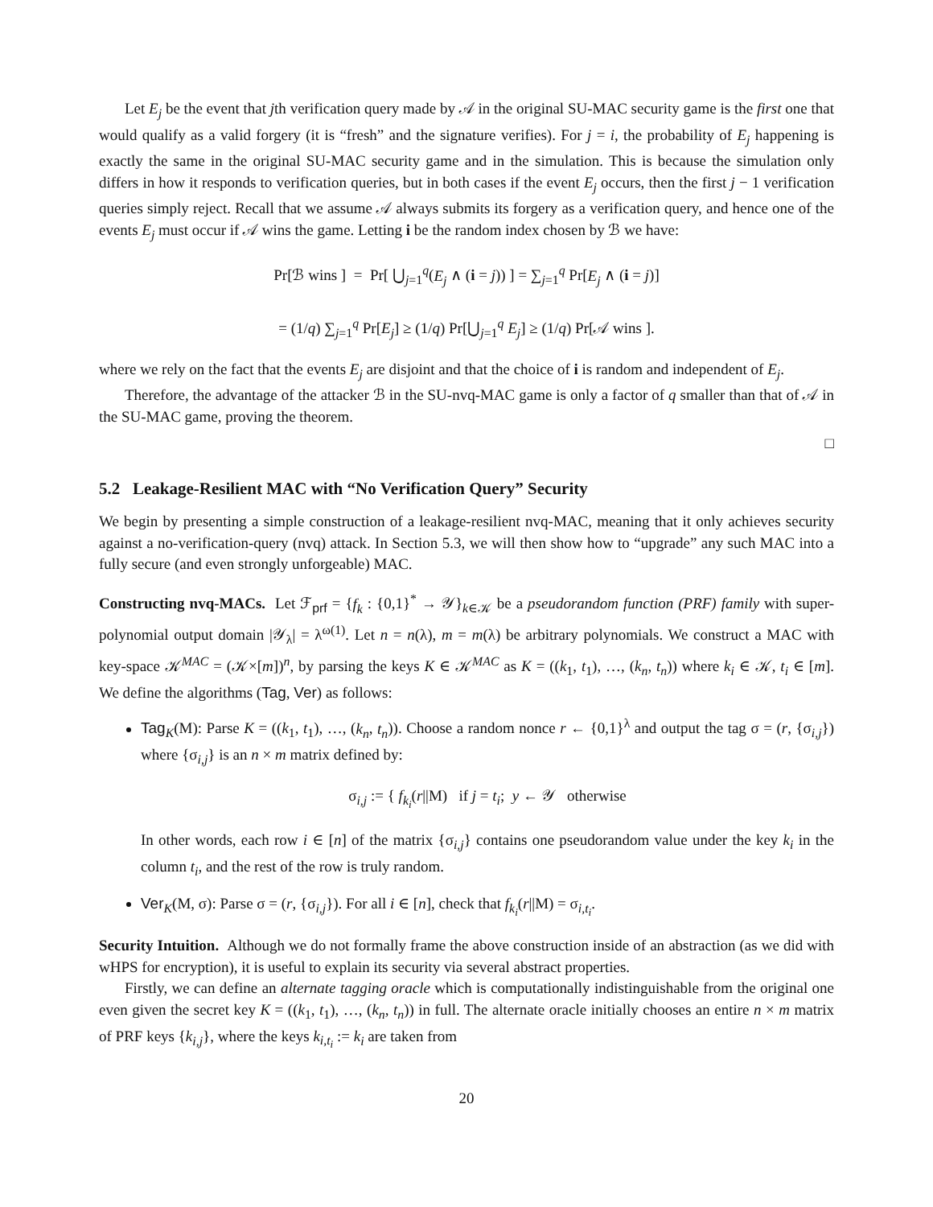Let E<sub>j</sub> be the event that jth verification query made by 𝒜 in the original SU-MAC security game is the first one that would qualify as a valid forgery (it is “fresh” and the signature verifies). For j = i, the probability of E<sub>j</sub> happening is exactly the same in the original SU-MAC security game and in the simulation. This is because the simulation only differs in how it responds to verification queries, but in both cases if the event E<sub>j</sub> occurs, then the first j − 1 verification queries simply reject. Recall that we assume 𝒜 always submits its forgery as a verification query, and hence one of the events E<sub>j</sub> must occur if 𝒜 wins the game. Letting i be the random index chosen by ℬ we have:
Pr[ℬ wins ] = Pr[ ⋃<sub>j=1</sub><sup>q</sup>(E<sub>j</sub> ∧ (i = j)) ] = ∑<sub>j=1</sub><sup>q</sup> Pr[E<sub>j</sub> ∧ (i = j)]
= (1/q) ∑<sub>j=1</sub><sup>q</sup> Pr[E<sub>j</sub>] ≥ (1/q) Pr[⋃<sub>j=1</sub><sup>q</sup> E<sub>j</sub>] ≥ (1/q) Pr[𝒜 wins ].
where we rely on the fact that the events E<sub>j</sub> are disjoint and that the choice of i is random and independent of E<sub>j</sub>.
Therefore, the advantage of the attacker ℬ in the SU-nvq-MAC game is only a factor of q smaller than that of 𝒜 in the SU-MAC game, proving the theorem.
□
5.2 Leakage-Resilient MAC with “No Verification Query” Security
We begin by presenting a simple construction of a leakage-resilient nvq-MAC, meaning that it only achieves security against a no-verification-query (nvq) attack. In Section 5.3, we will then show how to “upgrade” any such MAC into a fully secure (and even strongly unforgeable) MAC.
Constructing nvq-MACs. Let ℱ<sub>prf</sub> = {f<sub>k</sub> : {0,1}<sup>*</sup> → 𝒴}<sub>k∈𝒦</sub> be a pseudorandom function (PRF) family with super-polynomial output domain |𝒴<sub>λ</sub>| = λ<sup>ω(1)</sup>. Let n = n(λ), m = m(λ) be arbitrary polynomials. We construct a MAC with key-space 𝒦<sup>MAC</sup> = (𝒦×[m])<sup>n</sup>, by parsing the keys K ∈ 𝒦<sup>MAC</sup> as K = ((k<sub>1</sub>, t<sub>1</sub>), …, (k<sub>n</sub>, t<sub>n</sub>)) where k<sub>i</sub> ∈ 𝒦, t<sub>i</sub> ∈ [m]. We define the algorithms (Tag, Ver) as follows:
Tag<sub>K</sub>(M): Parse K = ((k<sub>1</sub>, t<sub>1</sub>), …, (k<sub>n</sub>, t<sub>n</sub>)). Choose a random nonce r ← {0,1}<sup>λ</sup> and output the tag σ = (r, {σ<sub>i,j</sub>}) where {σ<sub>i,j</sub>} is an n × m matrix defined by:
σ<sub>i,j</sub> := { f<sub>k<sub>i</sub></sub>(r||M) if j = t<sub>i</sub>; y ← 𝒴 otherwise
In other words, each row i ∈ [n] of the matrix {σ<sub>i,j</sub>} contains one pseudorandom value under the key k<sub>i</sub> in the column t<sub>i</sub>, and the rest of the row is truly random.
Ver<sub>K</sub>(M, σ): Parse σ = (r, {σ<sub>i,j</sub>}). For all i ∈ [n], check that f<sub>k<sub>i</sub></sub>(r||M) = σ<sub>i,t<sub>i</sub></sub>.
Security Intuition. Although we do not formally frame the above construction inside of an abstraction (as we did with wHPS for encryption), it is useful to explain its security via several abstract properties.
Firstly, we can define an alternate tagging oracle which is computationally indistinguishable from the original one even given the secret key K = ((k<sub>1</sub>, t<sub>1</sub>), …, (k<sub>n</sub>, t<sub>n</sub>)) in full. The alternate oracle initially chooses an entire n × m matrix of PRF keys {k<sub>i,j</sub>}, where the keys k<sub>i,t<sub>i</sub></sub> := k<sub>i</sub> are taken from
20